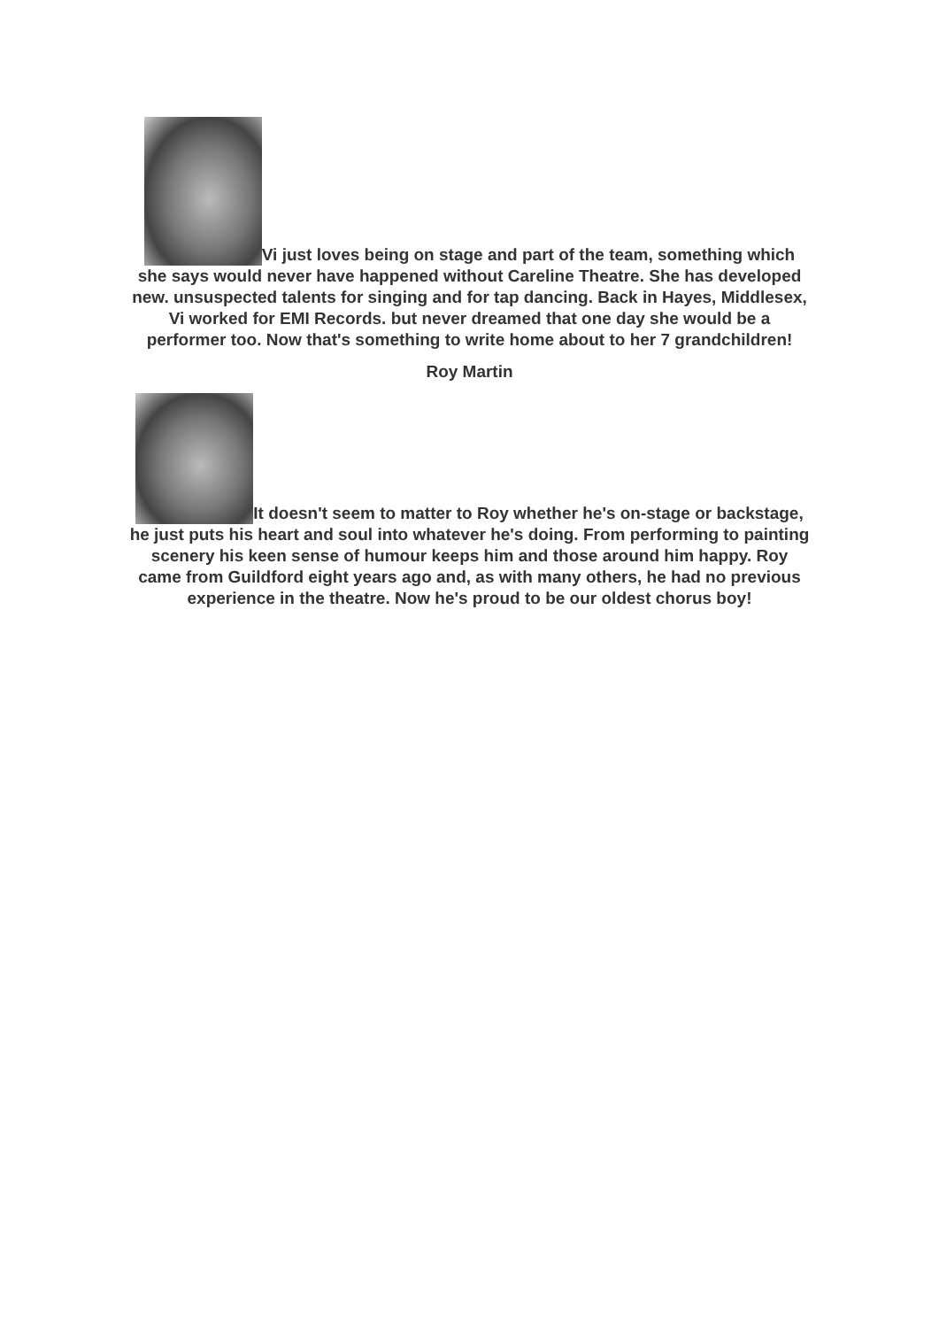Vi just loves being on stage and part of the team, something which she says would never have happened without Careline Theatre. She has developed new. unsuspected talents for singing and for tap dancing. Back in Hayes, Middlesex, Vi worked for EMI Records. but never dreamed that one day she would be a performer too. Now that's something to write home about to her 7 grandchildren!
Roy Martin
It doesn't seem to matter to Roy whether he's on-stage or backstage, he just puts his heart and soul into whatever he's doing. From performing to painting scenery his keen sense of humour keeps him and those around him happy. Roy came from Guildford eight years ago and, as with many others, he had no previous experience in the theatre. Now he's proud to be our oldest chorus boy!